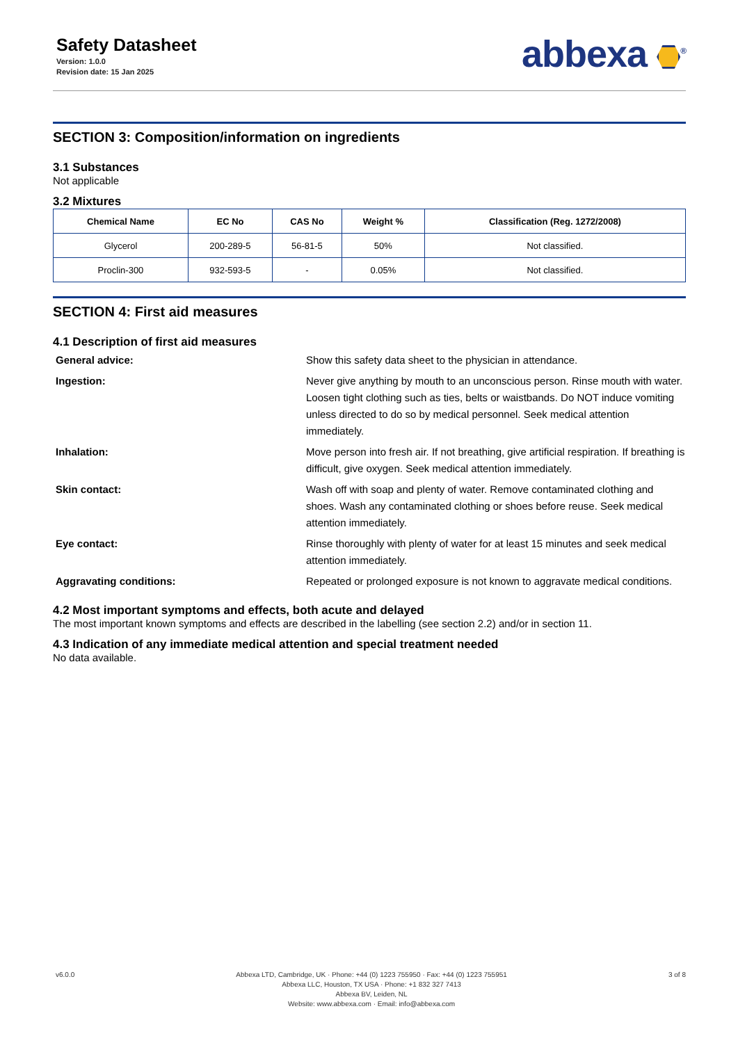Safety Datasheet
Version: 1.0.0
Revision date: 15 Jan 2025
abbexa <sup>®</sup>
SECTION 3: Composition/information on ingredients
3.1 Substances
Not applicable
3.2 Mixtures
| Chemical Name | EC No | CAS No | Weight % | Classification (Reg. 1272/2008) |
| --- | --- | --- | --- | --- |
| Glycerol | 200-289-5 | 56-81-5 | 50% | Not classified. |
| Proclin-300 | 932-593-5 | - | 0.05% | Not classified. |
SECTION 4: First aid measures
4.1 Description of first aid measures
General advice:
Show this safety data sheet to the physician in attendance.
Ingestion:
Never give anything by mouth to an unconscious person. Rinse mouth with water. Loosen tight clothing such as ties, belts or waistbands. Do NOT induce vomiting unless directed to do so by medical personnel. Seek medical attention immediately.
Inhalation:
Move person into fresh air. If not breathing, give artificial respiration. If breathing is difficult, give oxygen. Seek medical attention immediately.
Skin contact:
Wash off with soap and plenty of water. Remove contaminated clothing and shoes. Wash any contaminated clothing or shoes before reuse. Seek medical attention immediately.
Eye contact:
Rinse thoroughly with plenty of water for at least 15 minutes and seek medical attention immediately.
Aggravating conditions:
Repeated or prolonged exposure is not known to aggravate medical conditions.
4.2 Most important symptoms and effects, both acute and delayed
The most important known symptoms and effects are described in the labelling (see section 2.2) and/or in section 11.
4.3 Indication of any immediate medical attention and special treatment needed
No data available.
v6.0.0 Abbexa LTD, Cambridge, UK · Phone: +44 (0) 1223 755950 · Fax: +44 (0) 1223 755951
Abbexa LLC, Houston, TX USA · Phone: +1 832 327 7413
Abbexa BV, Leiden, NL
Website: www.abbexa.com · Email: info@abbexa.com
3 of 8